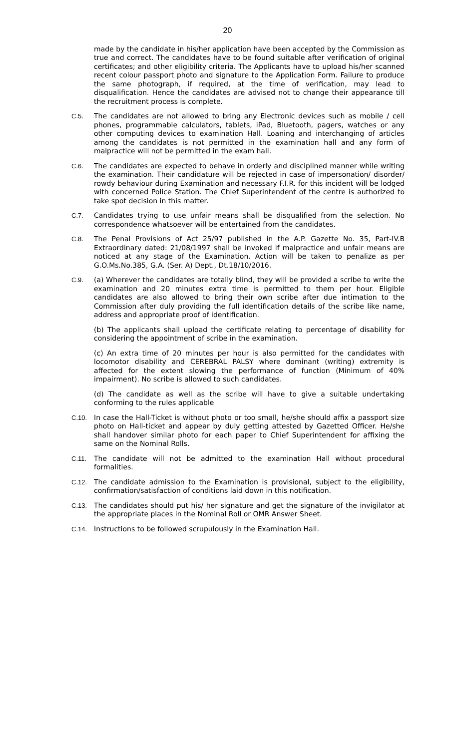20
made by the candidate in his/her application have been accepted by the Commission as true and correct. The candidates have to be found suitable after verification of original certificates; and other eligibility criteria. The Applicants have to upload his/her scanned recent colour passport photo and signature to the Application Form. Failure to produce the same photograph, if required, at the time of verification, may lead to disqualification. Hence the candidates are advised not to change their appearance till the recruitment process is complete.
C.5. The candidates are not allowed to bring any Electronic devices such as mobile / cell phones, programmable calculators, tablets, iPad, Bluetooth, pagers, watches or any other computing devices to examination Hall. Loaning and interchanging of articles among the candidates is not permitted in the examination hall and any form of malpractice will not be permitted in the exam hall.
C.6. The candidates are expected to behave in orderly and disciplined manner while writing the examination. Their candidature will be rejected in case of impersonation/ disorder/ rowdy behaviour during Examination and necessary F.I.R. for this incident will be lodged with concerned Police Station. The Chief Superintendent of the centre is authorized to take spot decision in this matter.
C.7. Candidates trying to use unfair means shall be disqualified from the selection. No correspondence whatsoever will be entertained from the candidates.
C.8. The Penal Provisions of Act 25/97 published in the A.P. Gazette No. 35, Part-IV.B Extraordinary dated: 21/08/1997 shall be invoked if malpractice and unfair means are noticed at any stage of the Examination. Action will be taken to penalize as per G.O.Ms.No.385, G.A. (Ser. A) Dept., Dt.18/10/2016.
C.9. (a) Wherever the candidates are totally blind, they will be provided a scribe to write the examination and 20 minutes extra time is permitted to them per hour. Eligible candidates are also allowed to bring their own scribe after due intimation to the Commission after duly providing the full identification details of the scribe like name, address and appropriate proof of identification.
(b) The applicants shall upload the certificate relating to percentage of disability for considering the appointment of scribe in the examination.
(c) An extra time of 20 minutes per hour is also permitted for the candidates with locomotor disability and CEREBRAL PALSY where dominant (writing) extremity is affected for the extent slowing the performance of function (Minimum of 40% impairment). No scribe is allowed to such candidates.
(d) The candidate as well as the scribe will have to give a suitable undertaking conforming to the rules applicable
C.10. In case the Hall-Ticket is without photo or too small, he/she should affix a passport size photo on Hall-ticket and appear by duly getting attested by Gazetted Officer. He/she shall handover similar photo for each paper to Chief Superintendent for affixing the same on the Nominal Rolls.
C.11. The candidate will not be admitted to the examination Hall without procedural formalities.
C.12. The candidate admission to the Examination is provisional, subject to the eligibility, confirmation/satisfaction of conditions laid down in this notification.
C.13. The candidates should put his/ her signature and get the signature of the invigilator at the appropriate places in the Nominal Roll or OMR Answer Sheet.
C.14. Instructions to be followed scrupulously in the Examination Hall.